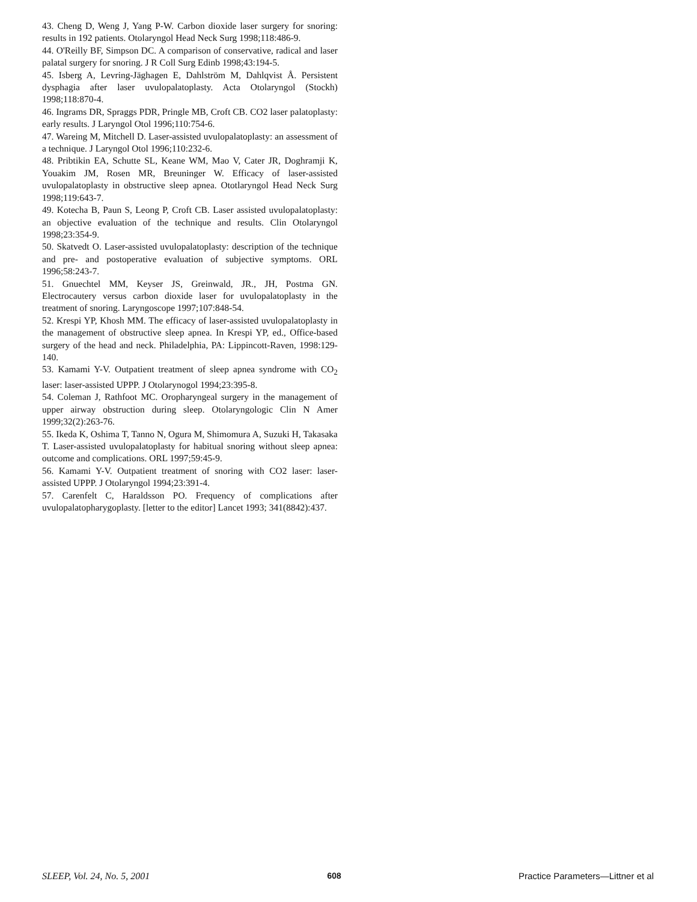43. Cheng D, Weng J, Yang P-W. Carbon dioxide laser surgery for snoring: results in 192 patients. Otolaryngol Head Neck Surg 1998;118:486-9.
44. O'Reilly BF, Simpson DC. A comparison of conservative, radical and laser palatal surgery for snoring. J R Coll Surg Edinb 1998;43:194-5.
45. Isberg A, Levring-Jäghagen E, Dahlström M, Dahlqvist Å. Persistent dysphagia after laser uvulopalatoplasty. Acta Otolaryngol (Stockh) 1998;118:870-4.
46. Ingrams DR, Spraggs PDR, Pringle MB, Croft CB. CO2 laser palatoplasty: early results. J Laryngol Otol 1996;110:754-6.
47. Wareing M, Mitchell D. Laser-assisted uvulopalatoplasty: an assessment of a technique. J Laryngol Otol 1996;110:232-6.
48. Pribtikin EA, Schutte SL, Keane WM, Mao V, Cater JR, Doghramji K, Youakim JM, Rosen MR, Breuninger W. Efficacy of laser-assisted uvulopalatoplasty in obstructive sleep apnea. Ototlaryngol Head Neck Surg 1998;119:643-7.
49. Kotecha B, Paun S, Leong P, Croft CB. Laser assisted uvulopalatoplasty: an objective evaluation of the technique and results. Clin Otolaryngol 1998;23:354-9.
50. Skatvedt O. Laser-assisted uvulopalatoplasty: description of the technique and pre- and postoperative evaluation of subjective symptoms. ORL 1996;58:243-7.
51. Gnuechtel MM, Keyser JS, Greinwald, JR., JH, Postma GN. Electrocautery versus carbon dioxide laser for uvulopalatoplasty in the treatment of snoring. Laryngoscope 1997;107:848-54.
52. Krespi YP, Khosh MM. The efficacy of laser-assisted uvulopalatoplasty in the management of obstructive sleep apnea. In Krespi YP, ed., Office-based surgery of the head and neck. Philadelphia, PA: Lippincott-Raven, 1998:129-140.
53. Kamami Y-V. Outpatient treatment of sleep apnea syndrome with CO<sub>2</sub> laser: laser-assisted UPPP. J Otolarynogol 1994;23:395-8.
54. Coleman J, Rathfoot MC. Oropharyngeal surgery in the management of upper airway obstruction during sleep. Otolaryngologic Clin N Amer 1999;32(2):263-76.
55. Ikeda K, Oshima T, Tanno N, Ogura M, Shimomura A, Suzuki H, Takasaka T. Laser-assisted uvulopalatoplasty for habitual snoring without sleep apnea: outcome and complications. ORL 1997;59:45-9.
56. Kamami Y-V. Outpatient treatment of snoring with CO2 laser: laser-assisted UPPP. J Otolaryngol 1994;23:391-4.
57. Carenfelt C, Haraldsson PO. Frequency of complications after uvulopalatopharygoplasty. [letter to the editor] Lancet 1993; 341(8842):437.
SLEEP, Vol. 24, No. 5, 2001 608 Practice Parameters—Littner et al